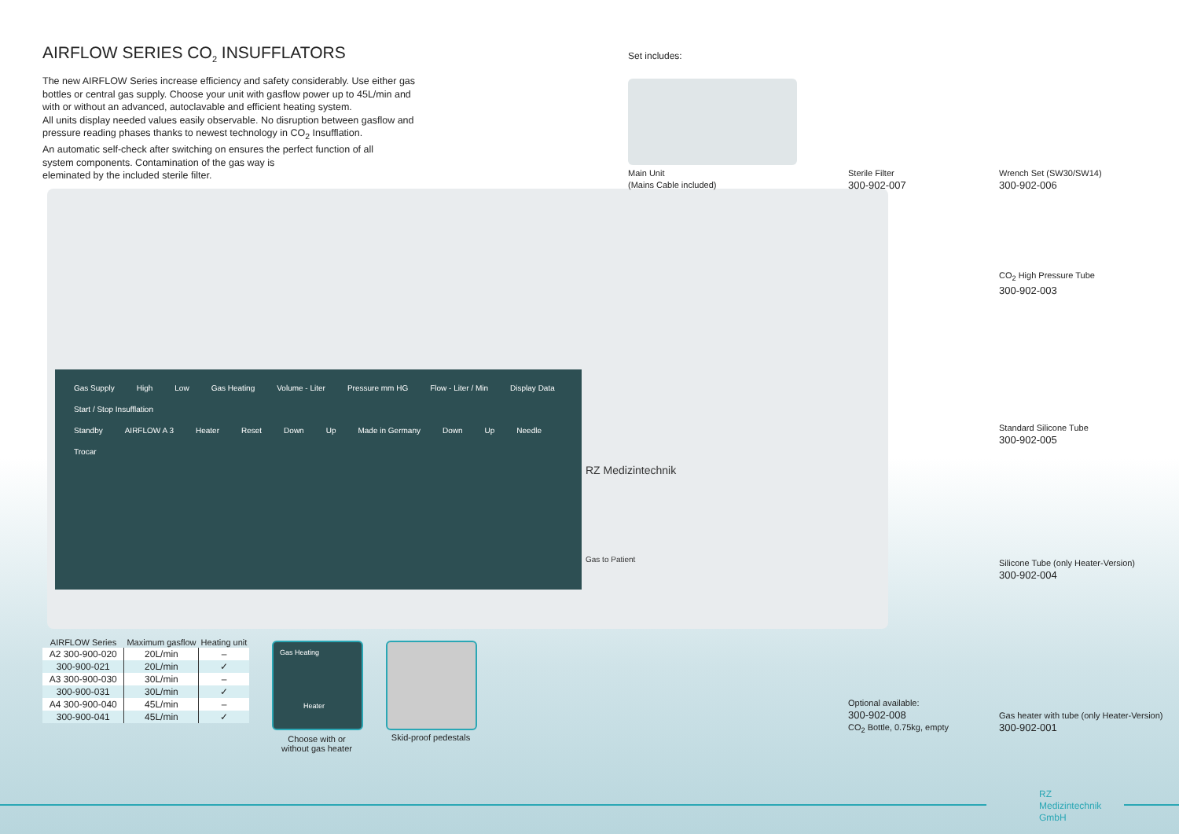AIRFLOW SERIES CO<sub>2</sub> INSUFFLATORS
The new AIRFLOW Series increase efficiency and safety considerably. Use either gas bottles or central gas supply. Choose your unit with gasflow power up to 45L/min and with or without an advanced, autoclavable and efficient heating system.
All units display needed values easily observable. No disruption between gasflow and pressure reading phases thanks to newest technology in CO<sub>2</sub> Insufflation.
An automatic self-check after switching on ensures the perfect function of all
system components. Contamination of the gas way is
eleminated by the included sterile filter.
Gas Supply High Low Gas Heating Volume - Liter Pressure mm HG Flow - Liter / Min Display Data Start / Stop Insufflation
Standby AIRFLOW A 3 Heater Reset Down Up Made in Germany Down Up Needle Trocar
RZ Medizintechnik
Gas to Patient
Set includes:
Main Unit
(Mains Cable included)
Sterile Filter
300-902-007
Wrench Set (SW30/SW14)
300-902-006
CO<sub>2</sub> High Pressure Tube
300-902-003
Standard Silicone Tube
300-902-005
Silicone Tube (only Heater-Version)
300-902-004
Optional available:
300-902-008
CO<sub>2</sub> Bottle, 0.75kg, empty
Gas heater with tube (only Heater-Version)
300-902-001
| AIRFLOW Series | Maximum gasflow | Heating unit |
| --- | --- | --- |
| A2 300-900-020 | 20L/min | – |
| 300-900-021 | 20L/min | ✓ |
| A3 300-900-030 | 30L/min | – |
| 300-900-031 | 30L/min | ✓ |
| A4 300-900-040 | 45L/min | – |
| 300-900-041 | 45L/min | ✓ |
Gas Heating
Heater
Choose with or
without gas heater
Skid-proof pedestals
RZ
Medizintechnik
GmbH